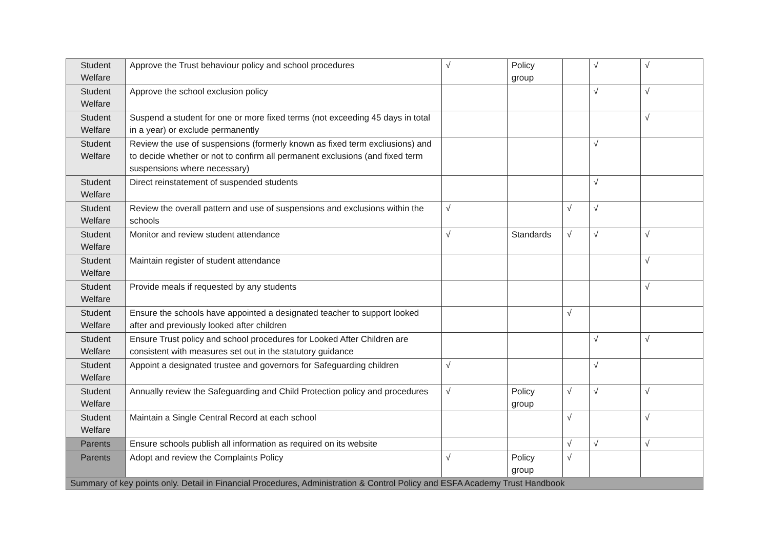| Student Welfare | Approve the Trust behaviour policy and school procedures | √ | Policy group | | √ | √ |
| Student Welfare | Approve the school exclusion policy | | | | √ | √ |
| Student Welfare | Suspend a student for one or more fixed terms (not exceeding 45 days in total in a year) or exclude permanently | | | | | √ |
| Student Welfare | Review the use of suspensions (formerly known as fixed term excliusions) and to decide whether or not to confirm all permanent exclusions (and fixed term suspensions where necessary) | | | | √ | |
| Student Welfare | Direct reinstatement of suspended students | | | | √ | |
| Student Welfare | Review the overall pattern and use of suspensions and exclusions within the schools | √ | | √ | √ | |
| Student Welfare | Monitor and review student attendance | √ | Standards | √ | √ | √ |
| Student Welfare | Maintain register of student attendance | | | | | √ |
| Student Welfare | Provide meals if requested by any students | | | | | √ |
| Student Welfare | Ensure the schools have appointed a designated teacher to support looked after and previously looked after children | | | √ | | |
| Student Welfare | Ensure Trust policy and school procedures for Looked After Children are consistent with measures set out in the statutory guidance | | | | √ | √ |
| Student Welfare | Appoint a designated trustee and governors for Safeguarding children | √ | | | √ | |
| Student Welfare | Annually review the Safeguarding and Child Protection policy and procedures | √ | Policy group | √ | √ | √ |
| Student Welfare | Maintain a Single Central Record at each school | | | √ | | √ |
| Parents | Ensure schools publish all information as required on its website | | | √ | √ | √ |
| Parents | Adopt and review the Complaints Policy | √ | Policy group | √ | | |
| Summary of key points only. Detail in Financial Procedures, Administration & Control Policy and ESFA Academy Trust Handbook | | | | | | |